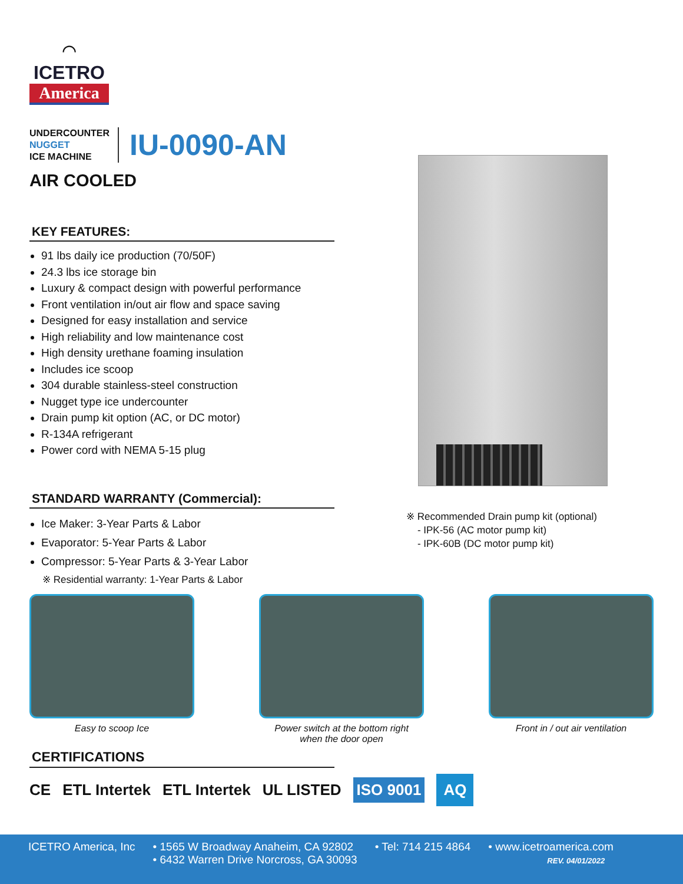⌒
ICETRO
America
UNDERCOUNTER
NUGGET
ICE MACHINE
IU-0090-AN
AIR COOLED
KEY FEATURES:
91 lbs daily ice production (70/50F)
24.3 lbs ice storage bin
Luxury & compact design with powerful performance
Front ventilation in/out air flow and space saving
Designed for easy installation and service
High reliability and low maintenance cost
High density urethane foaming insulation
Includes ice scoop
304 durable stainless-steel construction
Nugget type ice undercounter
Drain pump kit option (AC, or DC motor)
R-134A refrigerant
Power cord with NEMA 5-15 plug
STANDARD WARRANTY (Commercial):
Ice Maker: 3-Year Parts & Labor
Evaporator: 5-Year Parts & Labor
Compressor: 5-Year Parts & 3-Year Labor
※ Residential warranty: 1-Year Parts & Labor
※ Recommended Drain pump kit (optional)
- IPK-56 (AC motor pump kit)
- IPK-60B (DC motor pump kit)
Easy to scoop Ice Power switch at the bottom right
when the door open
Front in / out air ventilation
CERTIFICATIONS
CE ETL Intertek ETL Intertek UL LISTED
ISO 9001
AQ
ICETRO America, Inc • 1565 W Broadway Anaheim, CA 92802
• 6432 Warren Drive Norcross, GA 30093 • Tel: 714 215 4864 • www.icetroamerica.com
REV. 04/01/2022